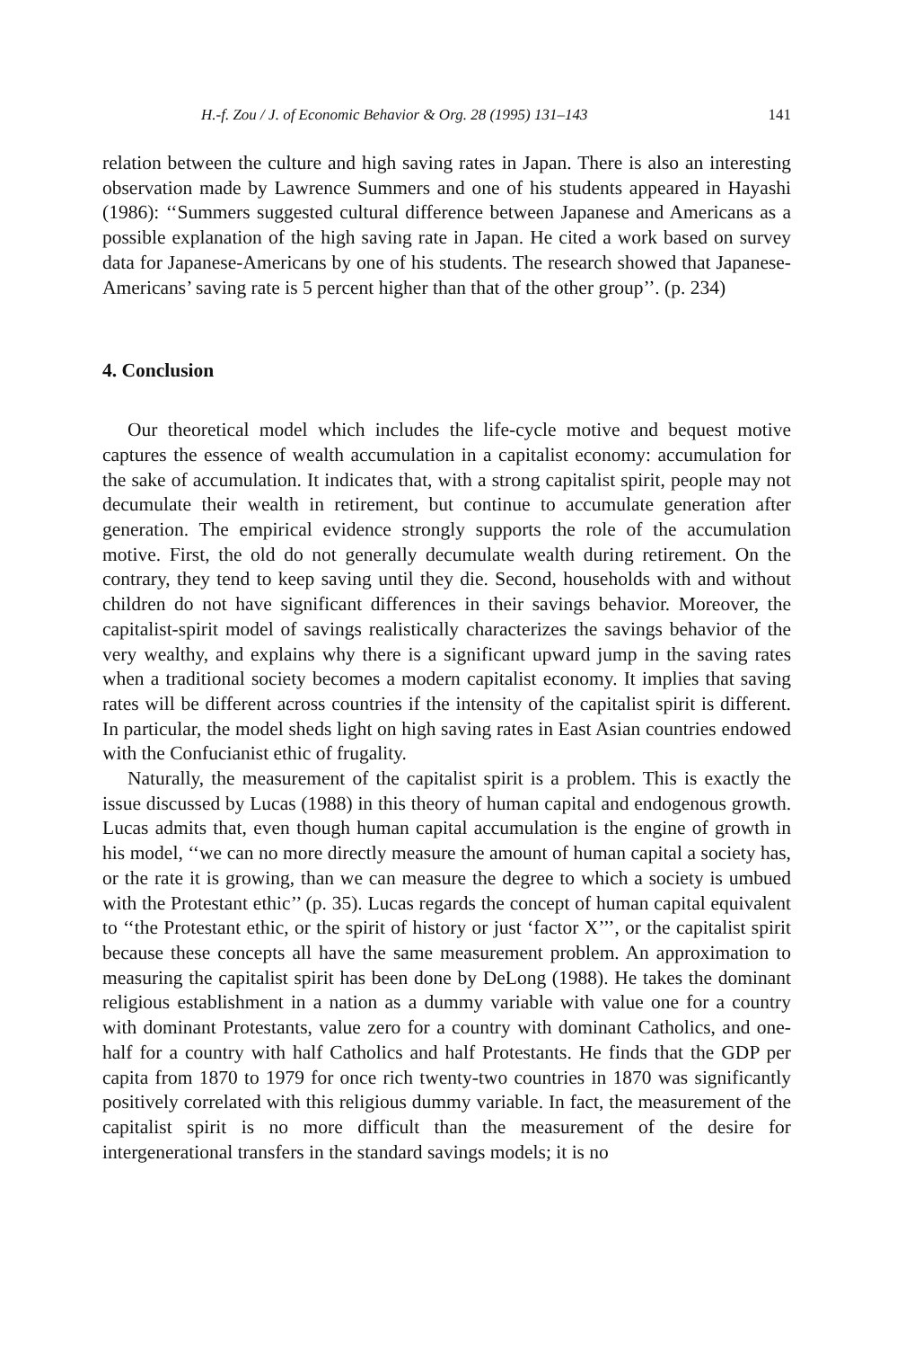H.-f. Zou / J. of Economic Behavior & Org. 28 (1995) 131–143 141
relation between the culture and high saving rates in Japan. There is also an interesting observation made by Lawrence Summers and one of his students appeared in Hayashi (1986): ‘‘Summers suggested cultural difference between Japanese and Americans as a possible explanation of the high saving rate in Japan. He cited a work based on survey data for Japanese-Americans by one of his students. The research showed that Japanese-Americans’ saving rate is 5 percent higher than that of the other group’’. (p. 234)
4. Conclusion
Our theoretical model which includes the life-cycle motive and bequest motive captures the essence of wealth accumulation in a capitalist economy: accumulation for the sake of accumulation. It indicates that, with a strong capitalist spirit, people may not decumulate their wealth in retirement, but continue to accumulate generation after generation. The empirical evidence strongly supports the role of the accumulation motive. First, the old do not generally decumulate wealth during retirement. On the contrary, they tend to keep saving until they die. Second, households with and without children do not have significant differences in their savings behavior. Moreover, the capitalist-spirit model of savings realistically characterizes the savings behavior of the very wealthy, and explains why there is a significant upward jump in the saving rates when a traditional society becomes a modern capitalist economy. It implies that saving rates will be different across countries if the intensity of the capitalist spirit is different. In particular, the model sheds light on high saving rates in East Asian countries endowed with the Confucianist ethic of frugality.
Naturally, the measurement of the capitalist spirit is a problem. This is exactly the issue discussed by Lucas (1988) in this theory of human capital and endogenous growth. Lucas admits that, even though human capital accumulation is the engine of growth in his model, ‘‘we can no more directly measure the amount of human capital a society has, or the rate it is growing, than we can measure the degree to which a society is umbued with the Protestant ethic’’ (p. 35). Lucas regards the concept of human capital equivalent to ‘‘the Protestant ethic, or the spirit of history or just ‘factor X’’’, or the capitalist spirit because these concepts all have the same measurement problem. An approximation to measuring the capitalist spirit has been done by DeLong (1988). He takes the dominant religious establishment in a nation as a dummy variable with value one for a country with dominant Protestants, value zero for a country with dominant Catholics, and one-half for a country with half Catholics and half Protestants. He finds that the GDP per capita from 1870 to 1979 for once rich twenty-two countries in 1870 was significantly positively correlated with this religious dummy variable. In fact, the measurement of the capitalist spirit is no more difficult than the measurement of the desire for intergenerational transfers in the standard savings models; it is no